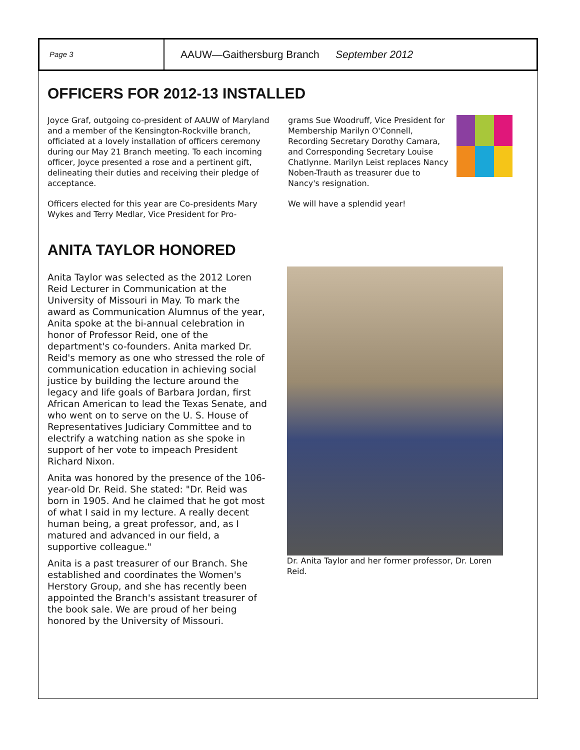Page 3
AAUW—Gaithersburg Branch September 2012
OFFICERS FOR 2012-13 INSTALLED
Joyce Graf, outgoing co-president of AAUW of Maryland and a member of the Kensington-Rockville branch, officiated at a lovely installation of officers ceremony during our May 21 Branch meeting. To each incoming officer, Joyce presented a rose and a pertinent gift, delineating their duties and receiving their pledge of acceptance.
Officers elected for this year are Co-presidents Mary Wykes and Terry Medlar, Vice President for Pro-
grams Sue Woodruff, Vice President for Membership Marilyn O'Connell, Recording Secretary Dorothy Camara, and Corresponding Secretary Louise Chatlynne. Marilyn Leist replaces Nancy Noben-Trauth as treasurer due to Nancy's resignation.
We will have a splendid year!
ANITA TAYLOR HONORED
Anita Taylor was selected as the 2012 Loren Reid Lecturer in Communication at the University of Missouri in May. To mark the award as Communication Alumnus of the year, Anita spoke at the bi-annual celebration in honor of Professor Reid, one of the department's co-founders. Anita marked Dr. Reid's memory as one who stressed the role of communication education in achieving social justice by building the lecture around the legacy and life goals of Barbara Jordan, first African American to lead the Texas Senate, and who went on to serve on the U. S. House of Representatives Judiciary Committee and to electrify a watching nation as she spoke in support of her vote to impeach President Richard Nixon.
Anita was honored by the presence of the 106-year-old Dr. Reid. She stated: "Dr. Reid was born in 1905. And he claimed that he got most of what I said in my lecture. A really decent human being, a great professor, and, as I matured and advanced in our field, a supportive colleague."
Anita is a past treasurer of our Branch. She established and coordinates the Women's Herstory Group, and she has recently been appointed the Branch's assistant treasurer of the book sale. We are proud of her being honored by the University of Missouri.
Dr. Anita Taylor and her former professor, Dr. Loren Reid.